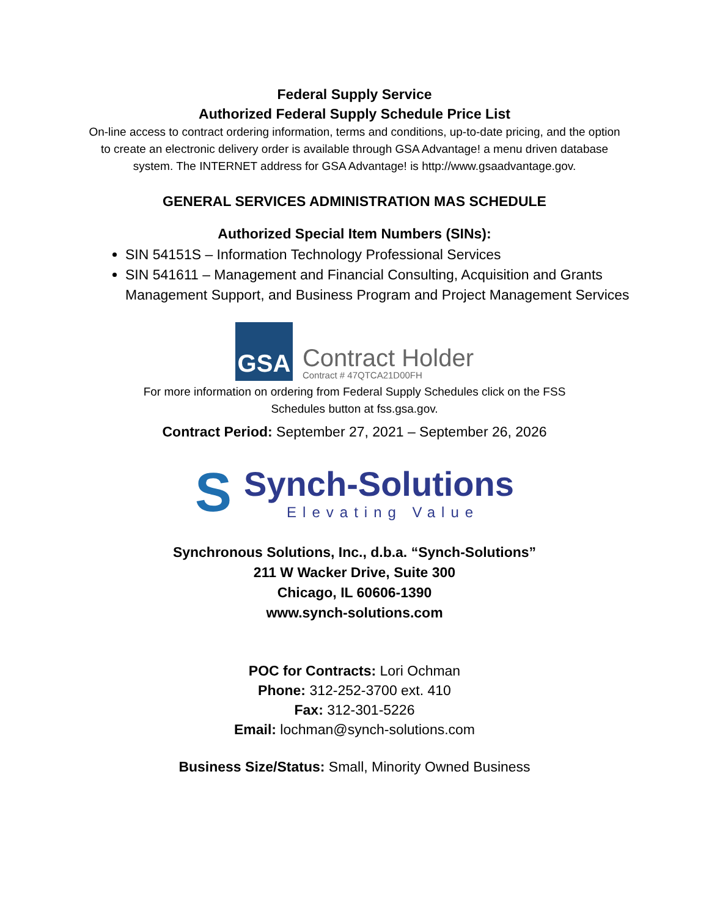Federal Supply Service
Authorized Federal Supply Schedule Price List
On-line access to contract ordering information, terms and conditions, up-to-date pricing, and the option to create an electronic delivery order is available through GSA Advantage! a menu driven database system. The INTERNET address for GSA Advantage! is http://www.gsaadvantage.gov.
GENERAL SERVICES ADMINISTRATION MAS SCHEDULE
Authorized Special Item Numbers (SINs):
SIN 54151S – Information Technology Professional Services
SIN 541611 – Management and Financial Consulting, Acquisition and Grants Management Support, and Business Program and Project Management Services
GSA
Contract Holder
Contract # 47QTCA21D00FH
For more information on ordering from Federal Supply Schedules click on the FSS Schedules button at fss.gsa.gov.
Contract Period: September 27, 2021 – September 26, 2026
S
Synch-Solutions
Elevating Value
Synchronous Solutions, Inc., d.b.a. “Synch-Solutions”
211 W Wacker Drive, Suite 300
Chicago, IL 60606-1390
www.synch-solutions.com
POC for Contracts: Lori Ochman
Phone: 312-252-3700 ext. 410
Fax: 312-301-5226
Email: lochman@synch-solutions.com
Business Size/Status: Small, Minority Owned Business